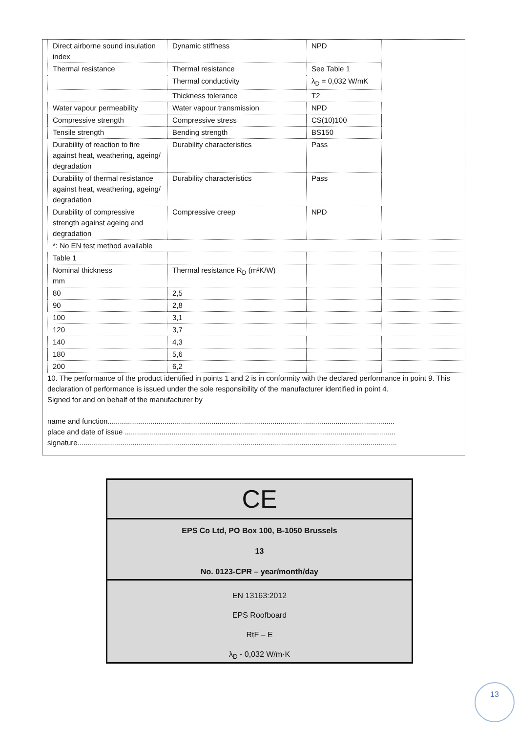| Direct airborne sound insulation index | Dynamic stiffness | NPD | |
| Thermal resistance | Thermal resistance | See Table 1 | |
| | Thermal conductivity | λ<sub>D</sub> = 0,032 W/mK | |
| | Thickness tolerance | T2 | |
| Water vapour permeability | Water vapour transmission | NPD | |
| Compressive strength | Compressive stress | CS(10)100 | |
| Tensile strength | Bending strength | BS150 | |
| Durability of reaction to fire against heat, weathering, ageing/ degradation | Durability characteristics | Pass | |
| Durability of thermal resistance against heat, weathering, ageing/ degradation | Durability characteristics | Pass | |
| Durability of compressive strength against ageing and degradation | Compressive creep | NPD | |
| *: No EN test method available | | | |
| Table 1 | | | |
| Nominal thickness mm | Thermal resistance R<sub>D</sub> (m²K/W) | | |
| 80 | 2,5 | | |
| 90 | 2,8 | | |
| 100 | 3,1 | | |
| 120 | 3,7 | | |
| 140 | 4,3 | | |
| 180 | 5,6 | | |
| 200 | 6,2 | | |
10. The performance of the product identified in points 1 and 2 is in conformity with the declared performance in point 9. This declaration of performance is issued under the sole responsibility of the manufacturer identified in point 4.
Signed for and on behalf of the manufacturer by
name and function.............................................................................................................................................
place and date of issue .....................................................................................................................................
signature.............................................................................................................................................................
CE
EPS Co Ltd, PO Box 100, B-1050 Brussels
13
No. 0123-CPR – year/month/day
EN 13163:2012
EPS Roofboard
RtF – E
λ<sub>D</sub> - 0,032 W/m·K
13